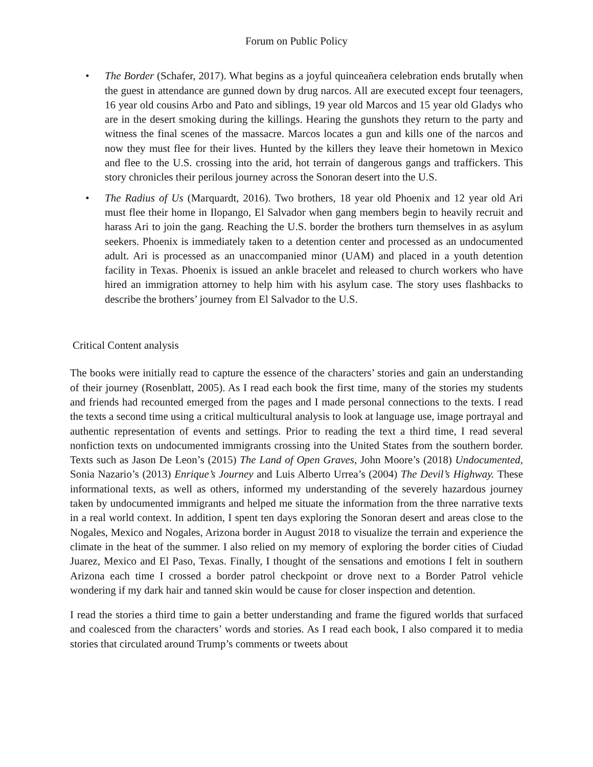Forum on Public Policy
• The Border (Schafer, 2017). What begins as a joyful quinceañera celebration ends brutally when the guest in attendance are gunned down by drug narcos. All are executed except four teenagers, 16 year old cousins Arbo and Pato and siblings, 19 year old Marcos and 15 year old Gladys who are in the desert smoking during the killings. Hearing the gunshots they return to the party and witness the final scenes of the massacre. Marcos locates a gun and kills one of the narcos and now they must flee for their lives. Hunted by the killers they leave their hometown in Mexico and flee to the U.S. crossing into the arid, hot terrain of dangerous gangs and traffickers. This story chronicles their perilous journey across the Sonoran desert into the U.S.
• The Radius of Us (Marquardt, 2016). Two brothers, 18 year old Phoenix and 12 year old Ari must flee their home in Ilopango, El Salvador when gang members begin to heavily recruit and harass Ari to join the gang. Reaching the U.S. border the brothers turn themselves in as asylum seekers. Phoenix is immediately taken to a detention center and processed as an undocumented adult. Ari is processed as an unaccompanied minor (UAM) and placed in a youth detention facility in Texas. Phoenix is issued an ankle bracelet and released to church workers who have hired an immigration attorney to help him with his asylum case. The story uses flashbacks to describe the brothers’ journey from El Salvador to the U.S.
Critical Content analysis
The books were initially read to capture the essence of the characters’ stories and gain an understanding of their journey (Rosenblatt, 2005). As I read each book the first time, many of the stories my students and friends had recounted emerged from the pages and I made personal connections to the texts. I read the texts a second time using a critical multicultural analysis to look at language use, image portrayal and authentic representation of events and settings. Prior to reading the text a third time, I read several nonfiction texts on undocumented immigrants crossing into the United States from the southern border. Texts such as Jason De Leon’s (2015) The Land of Open Graves, John Moore’s (2018) Undocumented, Sonia Nazario’s (2013) Enrique’s Journey and Luis Alberto Urrea’s (2004) The Devil’s Highway. These informational texts, as well as others, informed my understanding of the severely hazardous journey taken by undocumented immigrants and helped me situate the information from the three narrative texts in a real world context. In addition, I spent ten days exploring the Sonoran desert and areas close to the Nogales, Mexico and Nogales, Arizona border in August 2018 to visualize the terrain and experience the climate in the heat of the summer. I also relied on my memory of exploring the border cities of Ciudad Juarez, Mexico and El Paso, Texas. Finally, I thought of the sensations and emotions I felt in southern Arizona each time I crossed a border patrol checkpoint or drove next to a Border Patrol vehicle wondering if my dark hair and tanned skin would be cause for closer inspection and detention.
I read the stories a third time to gain a better understanding and frame the figured worlds that surfaced and coalesced from the characters’ words and stories. As I read each book, I also compared it to media stories that circulated around Trump’s comments or tweets about